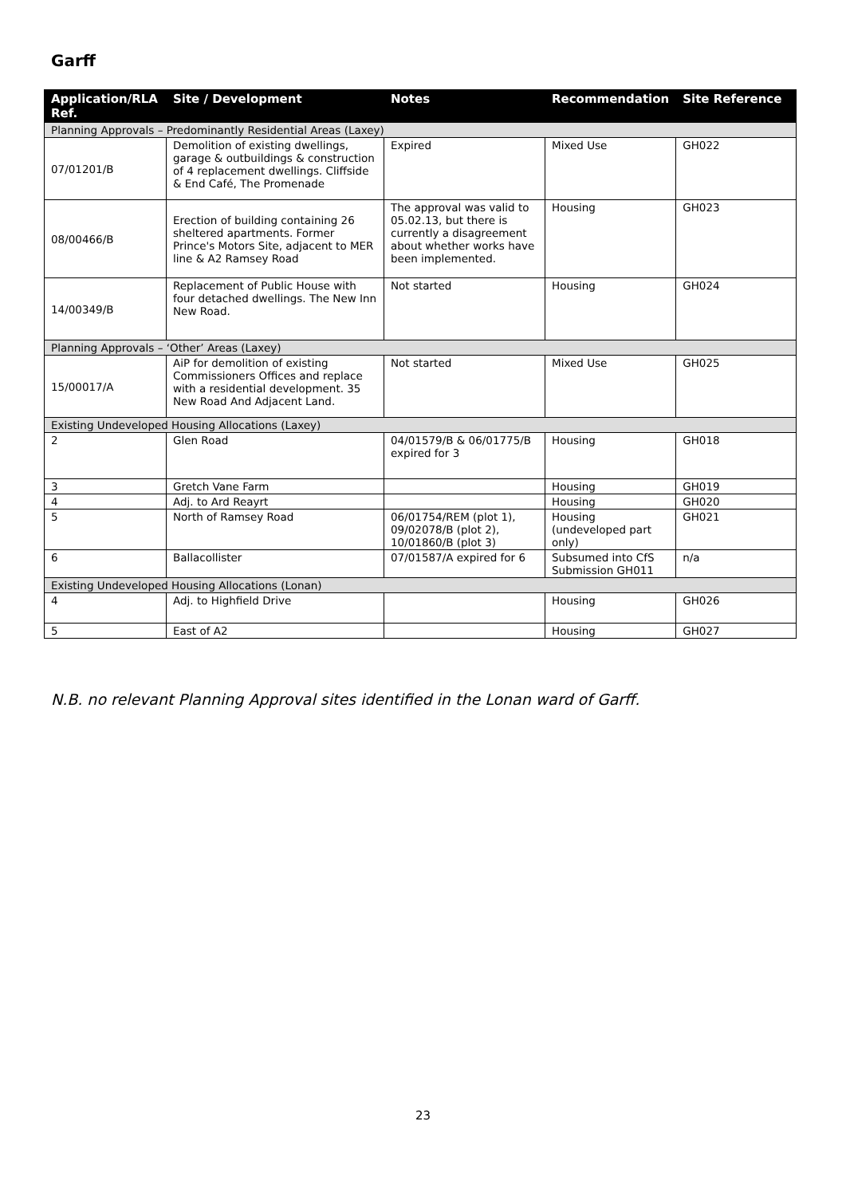Garff
| Application/RLA Ref. | Site / Development | Notes | Recommendation | Site Reference |
| --- | --- | --- | --- | --- |
| Planning Approvals – Predominantly Residential Areas (Laxey) | | | | |
| 07/01201/B | Demolition of existing dwellings, garage & outbuildings & construction of 4 replacement dwellings. Cliffside & End Café, The Promenade | Expired | Mixed Use | GH022 |
| 08/00466/B | Erection of building containing 26 sheltered apartments. Former Prince's Motors Site, adjacent to MER line & A2 Ramsey Road | The approval was valid to 05.02.13, but there is currently a disagreement about whether works have been implemented. | Housing | GH023 |
| 14/00349/B | Replacement of Public House with four detached dwellings. The New Inn New Road. | Not started | Housing | GH024 |
| Planning Approvals – ‘Other’ Areas (Laxey) | | | | |
| 15/00017/A | AiP for demolition of existing Commissioners Offices and replace with a residential development. 35 New Road And Adjacent Land. | Not started | Mixed Use | GH025 |
| Existing Undeveloped Housing Allocations (Laxey) | | | | |
| 2 | Glen Road | 04/01579/B & 06/01775/B expired for 3 | Housing | GH018 |
| 3 | Gretch Vane Farm | | Housing | GH019 |
| 4 | Adj. to Ard Reayrt | | Housing | GH020 |
| 5 | North of Ramsey Road | 06/01754/REM (plot 1), 09/02078/B (plot 2), 10/01860/B (plot 3) | Housing (undeveloped part only) | GH021 |
| 6 | Ballacollister | 07/01587/A expired for 6 | Subsumed into CfS Submission GH011 | n/a |
| Existing Undeveloped Housing Allocations (Lonan) | | | | |
| 4 | Adj. to Highfield Drive | | Housing | GH026 |
| 5 | East of A2 | | Housing | GH027 |
N.B. no relevant Planning Approval sites identified in the Lonan ward of Garff.
23